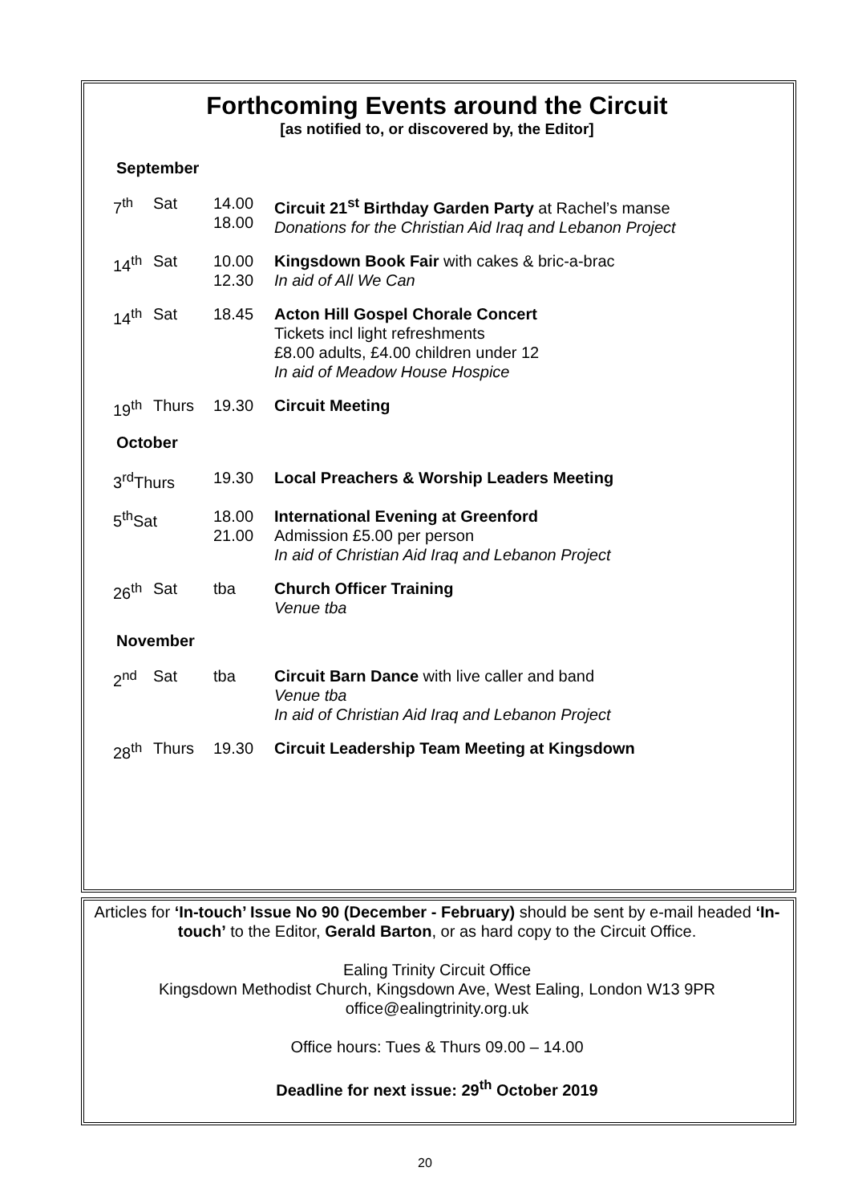Forthcoming Events around the Circuit
[as notified to, or discovered by, the Editor]
September
| 7<sup>th</sup> | Sat | 14.00 18.00 | Circuit 21<sup>st</sup> Birthday Garden Party at Rachel’s manse Donations for the Christian Aid Iraq and Lebanon Project |
| 14<sup>th</sup> | Sat | 10.00 12.30 | Kingsdown Book Fair with cakes & bric-a-brac In aid of All We Can |
| 14<sup>th</sup> | Sat | 18.45 | Acton Hill Gospel Chorale Concert Tickets incl light refreshments £8.00 adults, £4.00 children under 12 In aid of Meadow House Hospice |
| 19<sup>th</sup> | Thurs | 19.30 | Circuit Meeting |
October
| 3<sup>rd</sup>Thurs | 19.30 | Local Preachers & Worship Leaders Meeting |
| 5<sup>th</sup>Sat | 18.00 21.00 | International Evening at Greenford Admission £5.00 per person In aid of Christian Aid Iraq and Lebanon Project |
| 26<sup>th</sup> | Sat | tba | Church Officer Training Venue tba |
November
| 2<sup>nd</sup> | Sat | tba | Circuit Barn Dance with live caller and band Venue tba In aid of Christian Aid Iraq and Lebanon Project |
| 28<sup>th</sup> | Thurs | 19.30 | Circuit Leadership Team Meeting at Kingsdown |
Articles for ‘In-touch’ Issue No 90 (December - February) should be sent by e-mail headed ‘In-touch’ to the Editor, Gerald Barton, or as hard copy to the Circuit Office.
Ealing Trinity Circuit Office
Kingsdown Methodist Church, Kingsdown Ave, West Ealing, London W13 9PR
office@ealingtrinity.org.uk
Office hours: Tues & Thurs 09.00 – 14.00
Deadline for next issue: 29<sup>th</sup> October 2019
20